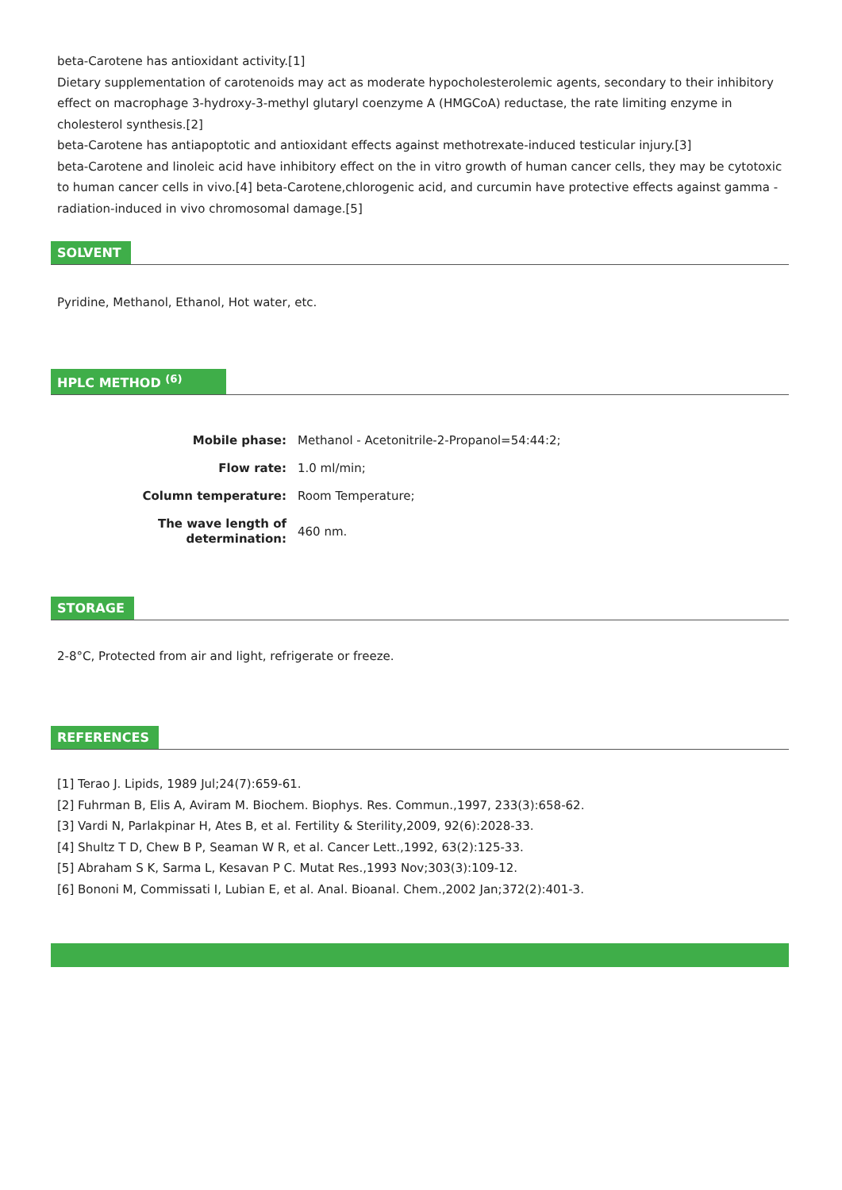beta-Carotene has antioxidant activity.[1]
Dietary supplementation of carotenoids may act as moderate hypocholesterolemic agents, secondary to their inhibitory effect on macrophage 3-hydroxy-3-methyl glutaryl coenzyme A (HMGCoA) reductase, the rate limiting enzyme in cholesterol synthesis.[2]
beta-Carotene has antiapoptotic and antioxidant effects against methotrexate-induced testicular injury.[3]
beta-Carotene and linoleic acid have inhibitory effect on the in vitro growth of human cancer cells, they may be cytotoxic to human cancer cells in vivo.[4] beta-Carotene,chlorogenic acid, and curcumin have protective effects against gamma -radiation-induced in vivo chromosomal damage.[5]
SOLVENT
Pyridine, Methanol, Ethanol, Hot water, etc.
HPLC METHOD <sup>(6)</sup>
| Mobile phase: | Methanol - Acetonitrile-2-Propanol=54:44:2; |
| Flow rate: | 1.0 ml/min; |
| Column temperature: | Room Temperature; |
| The wave length of determination: | 460 nm. |
STORAGE
2-8°C, Protected from air and light, refrigerate or freeze.
REFERENCES
[1] Terao J. Lipids, 1989 Jul;24(7):659-61.
[2] Fuhrman B, Elis A, Aviram M. Biochem. Biophys. Res. Commun.,1997, 233(3):658-62.
[3] Vardi N, Parlakpinar H, Ates B, et al. Fertility & Sterility,2009, 92(6):2028-33.
[4] Shultz T D, Chew B P, Seaman W R, et al. Cancer Lett.,1992, 63(2):125-33.
[5] Abraham S K, Sarma L, Kesavan P C. Mutat Res.,1993 Nov;303(3):109-12.
[6] Bononi M, Commissati I, Lubian E, et al. Anal. Bioanal. Chem.,2002 Jan;372(2):401-3.